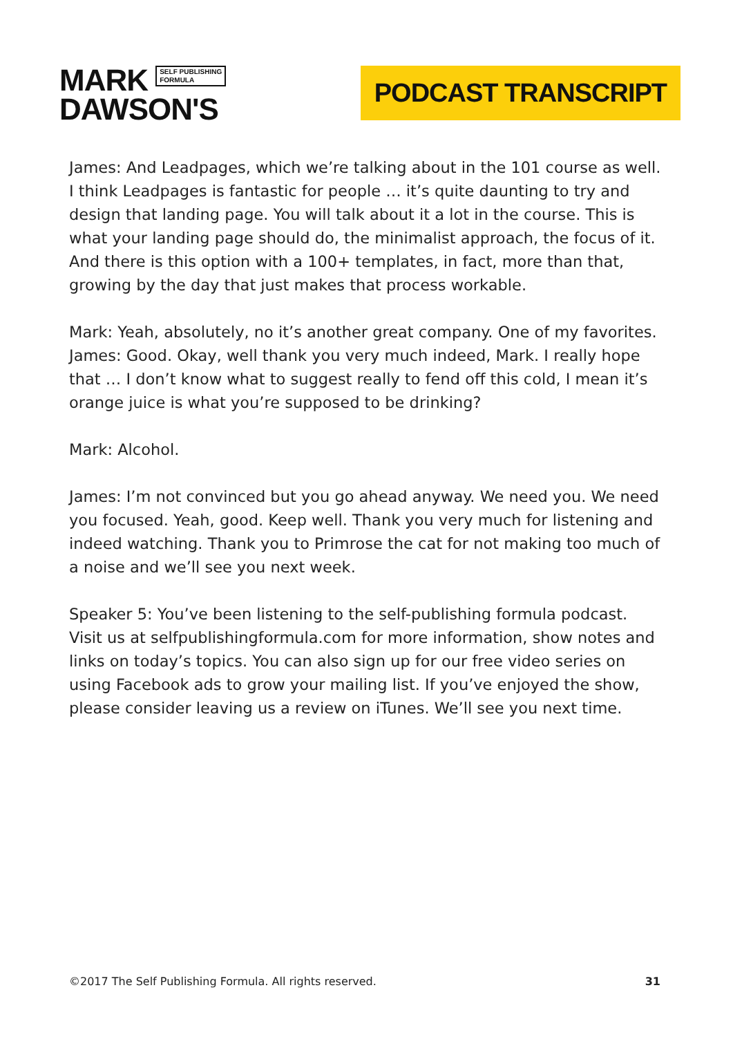MARK SELF PUBLISHING
FORMULA
DAWSON'S
PODCAST TRANSCRIPT
James: And Leadpages, which we’re talking about in the 101 course as well. I think Leadpages is fantastic for people … it’s quite daunting to try and design that landing page. You will talk about it a lot in the course. This is what your landing page should do, the minimalist approach, the focus of it. And there is this option with a 100+ templates, in fact, more than that, growing by the day that just makes that process workable.
Mark: Yeah, absolutely, no it’s another great company. One of my favorites. James: Good. Okay, well thank you very much indeed, Mark. I really hope that … I don’t know what to suggest really to fend off this cold, I mean it’s orange juice is what you’re supposed to be drinking?
Mark: Alcohol.
James: I’m not convinced but you go ahead anyway. We need you. We need you focused. Yeah, good. Keep well. Thank you very much for listening and indeed watching. Thank you to Primrose the cat for not making too much of a noise and we’ll see you next week.
Speaker 5: You’ve been listening to the self-publishing formula podcast. Visit us at selfpublishingformula.com for more information, show notes and links on today’s topics. You can also sign up for our free video series on using Facebook ads to grow your mailing list. If you’ve enjoyed the show, please consider leaving us a review on iTunes. We’ll see you next time.
©2017 The Self Publishing Formula. All rights reserved. 31